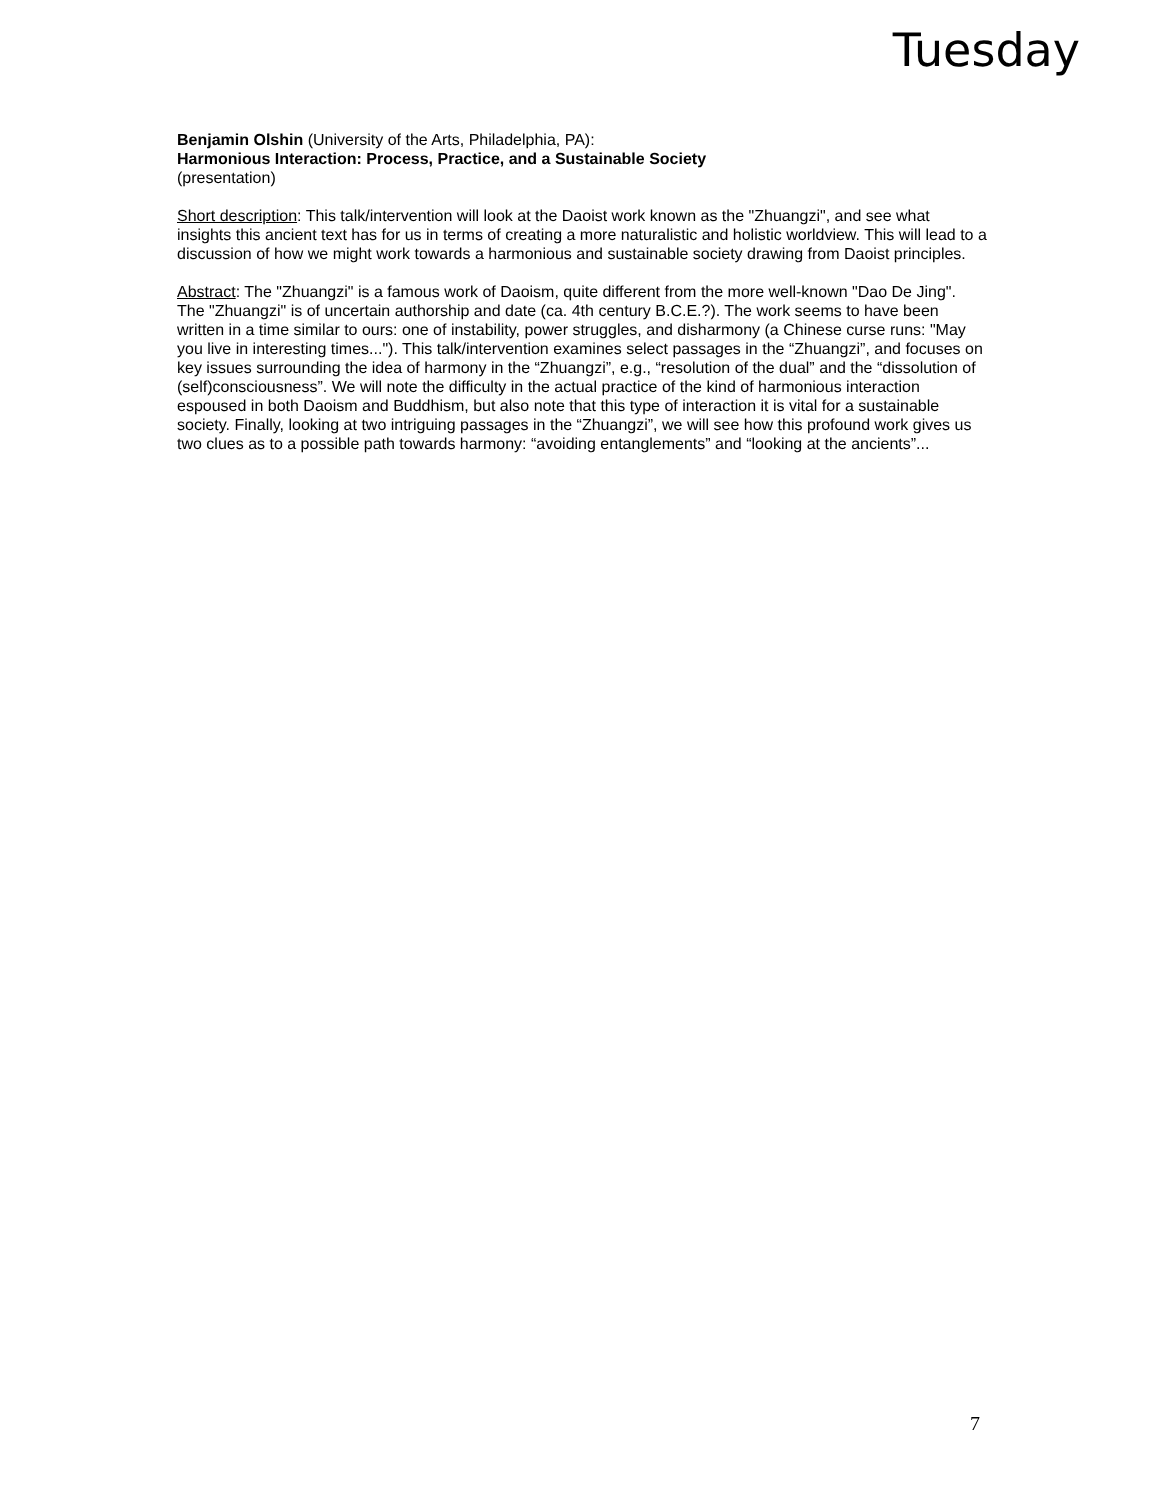Tuesday
Benjamin Olshin (University of the Arts, Philadelphia, PA):
Harmonious Interaction: Process, Practice, and a Sustainable Society
(presentation)
Short description: This talk/intervention will look at the Daoist work known as the "Zhuangzi", and see what insights this ancient text has for us in terms of creating a more naturalistic and holistic worldview. This will lead to a discussion of how we might work towards a harmonious and sustainable society drawing from Daoist principles.
Abstract: The "Zhuangzi" is a famous work of Daoism, quite different from the more well-known "Dao De Jing". The "Zhuangzi" is of uncertain authorship and date (ca. 4th century B.C.E.?). The work seems to have been written in a time similar to ours: one of instability, power struggles, and disharmony (a Chinese curse runs: "May you live in interesting times..."). This talk/intervention examines select passages in the “Zhuangzi”, and focuses on key issues surrounding the idea of harmony in the “Zhuangzi”, e.g., “resolution of the dual” and the “dissolution of (self)consciousness”. We will note the difficulty in the actual practice of the kind of harmonious interaction espoused in both Daoism and Buddhism, but also note that this type of interaction it is vital for a sustainable society. Finally, looking at two intriguing passages in the “Zhuangzi”, we will see how this profound work gives us two clues as to a possible path towards harmony: “avoiding entanglements” and “looking at the ancients”...
7